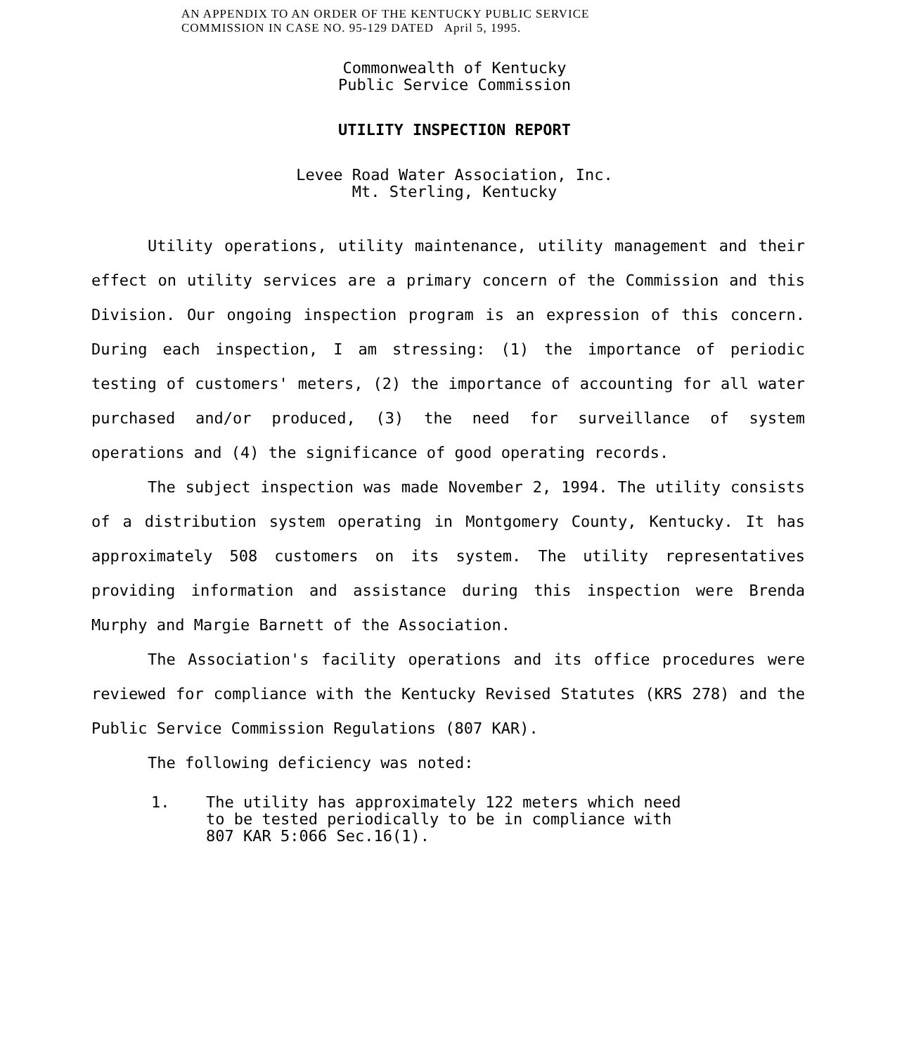AN APPENDIX TO AN ORDER OF THE KENTUCKY PUBLIC SERVICE
COMMISSION IN CASE NO. 95-129 DATED April 5, 1995.
Commonwealth of Kentucky
Public Service Commission
UTILITY INSPECTION REPORT
Levee Road Water Association, Inc.
Mt. Sterling, Kentucky
Utility operations, utility maintenance, utility management and their effect on utility services are a primary concern of the Commission and this Division. Our ongoing inspection program is an expression of this concern. During each inspection, I am stressing: (1) the importance of periodic testing of customers' meters, (2) the importance of accounting for all water purchased and/or produced, (3) the need for surveillance of system operations and (4) the significance of good operating records.
The subject inspection was made November 2, 1994. The utility consists of a distribution system operating in Montgomery County, Kentucky. It has approximately 508 customers on its system. The utility representatives providing information and assistance during this inspection were Brenda Murphy and Margie Barnett of the Association.
The Association's facility operations and its office procedures were reviewed for compliance with the Kentucky Revised Statutes (KRS 278) and the Public Service Commission Regulations (807 KAR).
The following deficiency was noted:
1. The utility has approximately 122 meters which need to be tested periodically to be in compliance with 807 KAR 5:066 Sec.16(1).